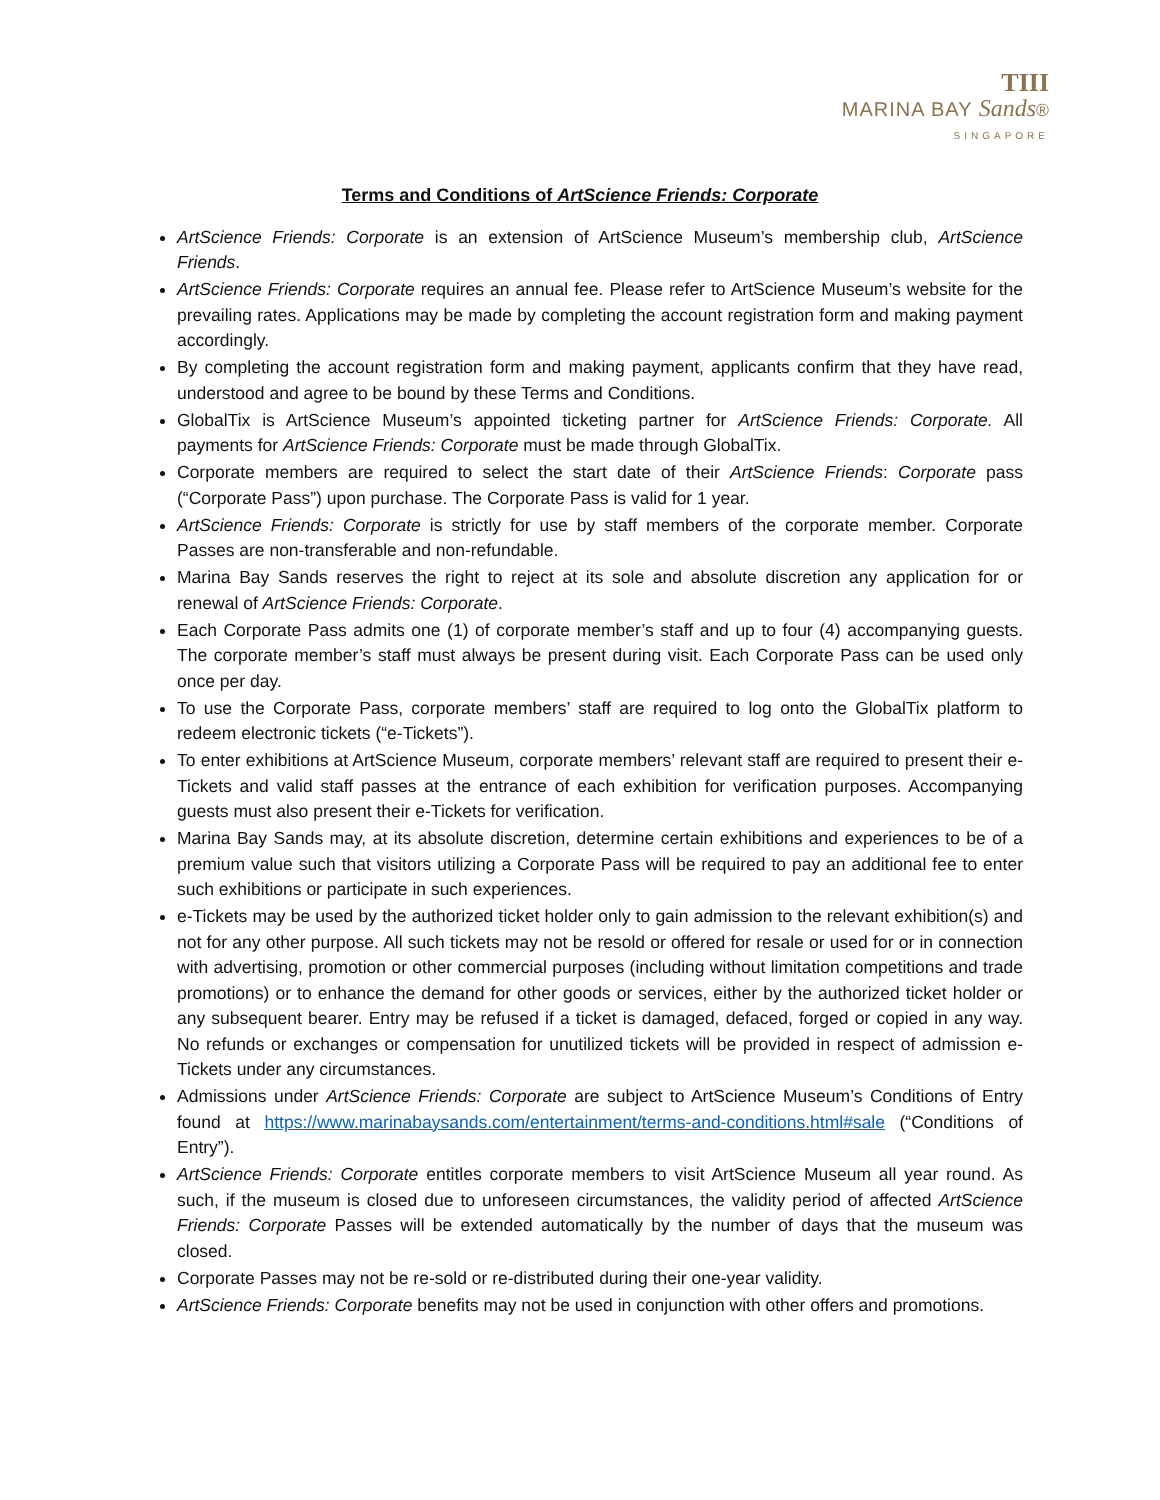TIII
MARINA BAY Sands®
SINGAPORE
Terms and Conditions of ArtScience Friends: Corporate
ArtScience Friends: Corporate is an extension of ArtScience Museum’s membership club, ArtScience Friends.
ArtScience Friends: Corporate requires an annual fee. Please refer to ArtScience Museum’s website for the prevailing rates. Applications may be made by completing the account registration form and making payment accordingly.
By completing the account registration form and making payment, applicants confirm that they have read, understood and agree to be bound by these Terms and Conditions.
GlobalTix is ArtScience Museum’s appointed ticketing partner for ArtScience Friends: Corporate. All payments for ArtScience Friends: Corporate must be made through GlobalTix.
Corporate members are required to select the start date of their ArtScience Friends: Corporate pass (“Corporate Pass”) upon purchase. The Corporate Pass is valid for 1 year.
ArtScience Friends: Corporate is strictly for use by staff members of the corporate member. Corporate Passes are non-transferable and non-refundable.
Marina Bay Sands reserves the right to reject at its sole and absolute discretion any application for or renewal of ArtScience Friends: Corporate.
Each Corporate Pass admits one (1) of corporate member’s staff and up to four (4) accompanying guests. The corporate member’s staff must always be present during visit. Each Corporate Pass can be used only once per day.
To use the Corporate Pass, corporate members’ staff are required to log onto the GlobalTix platform to redeem electronic tickets (“e-Tickets”).
To enter exhibitions at ArtScience Museum, corporate members’ relevant staff are required to present their e-Tickets and valid staff passes at the entrance of each exhibition for verification purposes. Accompanying guests must also present their e-Tickets for verification.
Marina Bay Sands may, at its absolute discretion, determine certain exhibitions and experiences to be of a premium value such that visitors utilizing a Corporate Pass will be required to pay an additional fee to enter such exhibitions or participate in such experiences.
e-Tickets may be used by the authorized ticket holder only to gain admission to the relevant exhibition(s) and not for any other purpose. All such tickets may not be resold or offered for resale or used for or in connection with advertising, promotion or other commercial purposes (including without limitation competitions and trade promotions) or to enhance the demand for other goods or services, either by the authorized ticket holder or any subsequent bearer. Entry may be refused if a ticket is damaged, defaced, forged or copied in any way. No refunds or exchanges or compensation for unutilized tickets will be provided in respect of admission e-Tickets under any circumstances.
Admissions under ArtScience Friends: Corporate are subject to ArtScience Museum’s Conditions of Entry found at https://www.marinabaysands.com/entertainment/terms-and-conditions.html#sale (“Conditions of Entry”).
ArtScience Friends: Corporate entitles corporate members to visit ArtScience Museum all year round. As such, if the museum is closed due to unforeseen circumstances, the validity period of affected ArtScience Friends: Corporate Passes will be extended automatically by the number of days that the museum was closed.
Corporate Passes may not be re-sold or re-distributed during their one-year validity.
ArtScience Friends: Corporate benefits may not be used in conjunction with other offers and promotions.